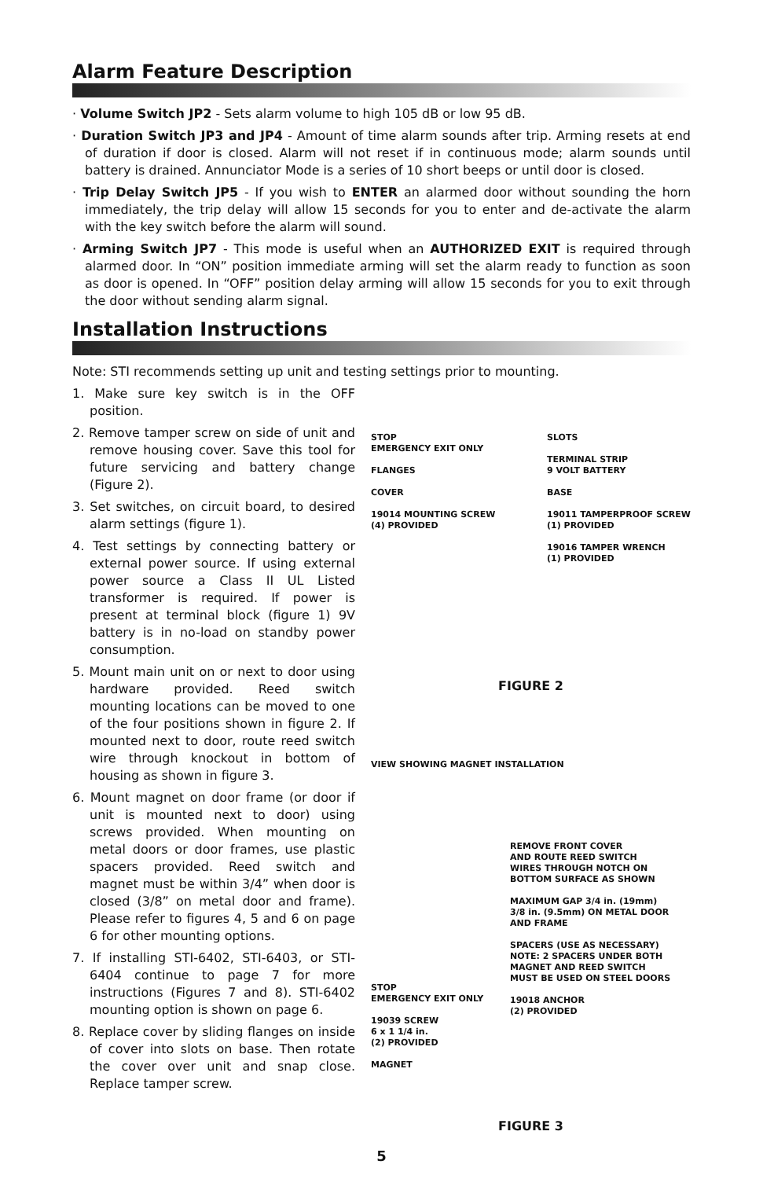Alarm Feature Description
· Volume Switch JP2 - Sets alarm volume to high 105 dB or low 95 dB.
· Duration Switch JP3 and JP4 - Amount of time alarm sounds after trip. Arming resets at end of duration if door is closed. Alarm will not reset if in continuous mode; alarm sounds until battery is drained. Annunciator Mode is a series of 10 short beeps or until door is closed.
· Trip Delay Switch JP5 - If you wish to ENTER an alarmed door without sounding the horn immediately, the trip delay will allow 15 seconds for you to enter and de-activate the alarm with the key switch before the alarm will sound.
· Arming Switch JP7 - This mode is useful when an AUTHORIZED EXIT is required through alarmed door. In “ON” position immediate arming will set the alarm ready to function as soon as door is opened. In “OFF” position delay arming will allow 15 seconds for you to exit through the door without sending alarm signal.
Installation Instructions
Note: STI recommends setting up unit and testing settings prior to mounting.
1. Make sure key switch is in the OFF position.
2. Remove tamper screw on side of unit and remove housing cover. Save this tool for future servicing and battery change (Figure 2).
3. Set switches, on circuit board, to desired alarm settings (figure 1).
4. Test settings by connecting battery or external power source. If using external power source a Class II UL Listed transformer is required. If power is present at terminal block (figure 1) 9V battery is in no-load on standby power consumption.
5. Mount main unit on or next to door using hardware provided. Reed switch mounting locations can be moved to one of the four positions shown in figure 2. If mounted next to door, route reed switch wire through knockout in bottom of housing as shown in figure 3.
6. Mount magnet on door frame (or door if unit is mounted next to door) using screws provided. When mounting on metal doors or door frames, use plastic spacers provided. Reed switch and magnet must be within 3/4” when door is closed (3/8” on metal door and frame). Please refer to figures 4, 5 and 6 on page 6 for other mounting options.
7. If installing STI-6402, STI-6403, or STI-6404 continue to page 7 for more instructions (Figures 7 and 8). STI-6402 mounting option is shown on page 6.
8. Replace cover by sliding flanges on inside of cover into slots on base. Then rotate the cover over unit and snap close. Replace tamper screw.
STOP
EMERGENCY EXIT ONLY
FLANGES
COVER
19014 MOUNTING SCREW
(4) PROVIDED
SLOTS
TERMINAL STRIP
9 VOLT BATTERY
BASE
19011 TAMPERPROOF SCREW
(1) PROVIDED
19016 TAMPER WRENCH
(1) PROVIDED
FIGURE 2
VIEW SHOWING MAGNET INSTALLATION
STOP
EMERGENCY EXIT ONLY
19039 SCREW
6 x 1 1/4 in.
(2) PROVIDED
MAGNET
REMOVE FRONT COVER
AND ROUTE REED SWITCH
WIRES THROUGH NOTCH ON
BOTTOM SURFACE AS SHOWN
MAXIMUM GAP 3/4 in. (19mm)
3/8 in. (9.5mm) ON METAL DOOR
AND FRAME
SPACERS (USE AS NECESSARY)
NOTE: 2 SPACERS UNDER BOTH
MAGNET AND REED SWITCH
MUST BE USED ON STEEL DOORS
19018 ANCHOR
(2) PROVIDED
FIGURE 3
5